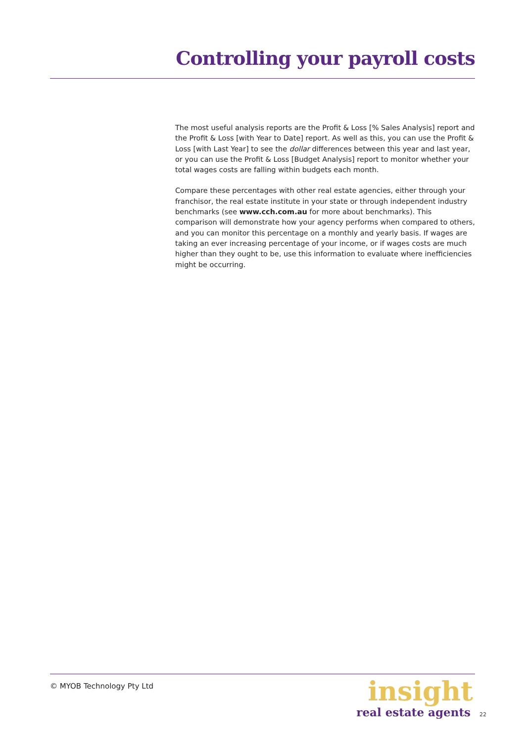Controlling your payroll costs
The most useful analysis reports are the Profit & Loss [% Sales Analysis] report and the Profit & Loss [with Year to Date] report. As well as this, you can use the Profit & Loss [with Last Year] to see the dollar differences between this year and last year, or you can use the Profit & Loss [Budget Analysis] report to monitor whether your total wages costs are falling within budgets each month.
Compare these percentages with other real estate agencies, either through your franchisor, the real estate institute in your state or through independent industry benchmarks (see www.cch.com.au for more about benchmarks). This comparison will demonstrate how your agency performs when compared to others, and you can monitor this percentage on a monthly and yearly basis. If wages are taking an ever increasing percentage of your income, or if wages costs are much higher than they ought to be, use this information to evaluate where inefficiencies might be occurring.
© MYOB Technology Pty Ltd
insight
real estate agents 22